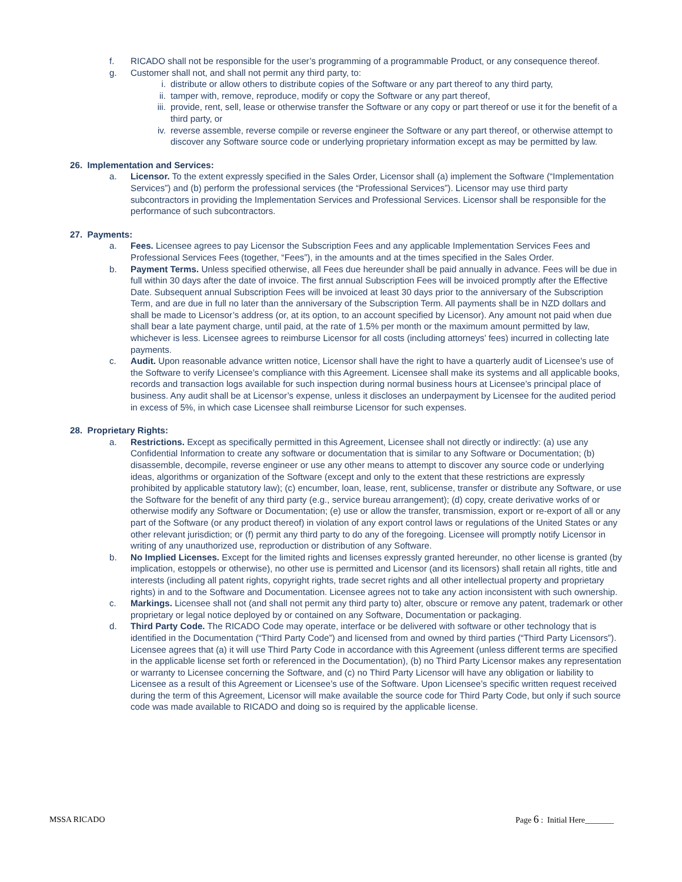f. RICADO shall not be responsible for the user’s programming of a programmable Product, or any consequence thereof.
g. Customer shall not, and shall not permit any third party, to:
i. distribute or allow others to distribute copies of the Software or any part thereof to any third party,
ii. tamper with, remove, reproduce, modify or copy the Software or any part thereof,
iii. provide, rent, sell, lease or otherwise transfer the Software or any copy or part thereof or use it for the benefit of a third party, or
iv. reverse assemble, reverse compile or reverse engineer the Software or any part thereof, or otherwise attempt to discover any Software source code or underlying proprietary information except as may be permitted by law.
26. Implementation and Services:
a. Licensor. To the extent expressly specified in the Sales Order, Licensor shall (a) implement the Software (“Implementation Services”) and (b) perform the professional services (the “Professional Services”). Licensor may use third party subcontractors in providing the Implementation Services and Professional Services. Licensor shall be responsible for the performance of such subcontractors.
27. Payments:
a. Fees. Licensee agrees to pay Licensor the Subscription Fees and any applicable Implementation Services Fees and Professional Services Fees (together, “Fees”), in the amounts and at the times specified in the Sales Order.
b. Payment Terms. Unless specified otherwise, all Fees due hereunder shall be paid annually in advance. Fees will be due in full within 30 days after the date of invoice. The first annual Subscription Fees will be invoiced promptly after the Effective Date. Subsequent annual Subscription Fees will be invoiced at least 30 days prior to the anniversary of the Subscription Term, and are due in full no later than the anniversary of the Subscription Term. All payments shall be in NZD dollars and shall be made to Licensor’s address (or, at its option, to an account specified by Licensor). Any amount not paid when due shall bear a late payment charge, until paid, at the rate of 1.5% per month or the maximum amount permitted by law, whichever is less. Licensee agrees to reimburse Licensor for all costs (including attorneys’ fees) incurred in collecting late payments.
c. Audit. Upon reasonable advance written notice, Licensor shall have the right to have a quarterly audit of Licensee’s use of the Software to verify Licensee’s compliance with this Agreement. Licensee shall make its systems and all applicable books, records and transaction logs available for such inspection during normal business hours at Licensee’s principal place of business. Any audit shall be at Licensor’s expense, unless it discloses an underpayment by Licensee for the audited period in excess of 5%, in which case Licensee shall reimburse Licensor for such expenses.
28. Proprietary Rights:
a. Restrictions. Except as specifically permitted in this Agreement, Licensee shall not directly or indirectly: (a) use any Confidential Information to create any software or documentation that is similar to any Software or Documentation; (b) disassemble, decompile, reverse engineer or use any other means to attempt to discover any source code or underlying ideas, algorithms or organization of the Software (except and only to the extent that these restrictions are expressly prohibited by applicable statutory law); (c) encumber, loan, lease, rent, sublicense, transfer or distribute any Software, or use the Software for the benefit of any third party (e.g., service bureau arrangement); (d) copy, create derivative works of or otherwise modify any Software or Documentation; (e) use or allow the transfer, transmission, export or re-export of all or any part of the Software (or any product thereof) in violation of any export control laws or regulations of the United States or any other relevant jurisdiction; or (f) permit any third party to do any of the foregoing. Licensee will promptly notify Licensor in writing of any unauthorized use, reproduction or distribution of any Software.
b. No Implied Licenses. Except for the limited rights and licenses expressly granted hereunder, no other license is granted (by implication, estoppels or otherwise), no other use is permitted and Licensor (and its licensors) shall retain all rights, title and interests (including all patent rights, copyright rights, trade secret rights and all other intellectual property and proprietary rights) in and to the Software and Documentation. Licensee agrees not to take any action inconsistent with such ownership.
c. Markings. Licensee shall not (and shall not permit any third party to) alter, obscure or remove any patent, trademark or other proprietary or legal notice deployed by or contained on any Software, Documentation or packaging.
d. Third Party Code. The RICADO Code may operate, interface or be delivered with software or other technology that is identified in the Documentation (“Third Party Code”) and licensed from and owned by third parties (“Third Party Licensors”). Licensee agrees that (a) it will use Third Party Code in accordance with this Agreement (unless different terms are specified in the applicable license set forth or referenced in the Documentation), (b) no Third Party Licensor makes any representation or warranty to Licensee concerning the Software, and (c) no Third Party Licensor will have any obligation or liability to Licensee as a result of this Agreement or Licensee’s use of the Software. Upon Licensee’s specific written request received during the term of this Agreement, Licensor will make available the source code for Third Party Code, but only if such source code was made available to RICADO and doing so is required by the applicable license.
MSSA RICADO Page 6 : Initial Here_______